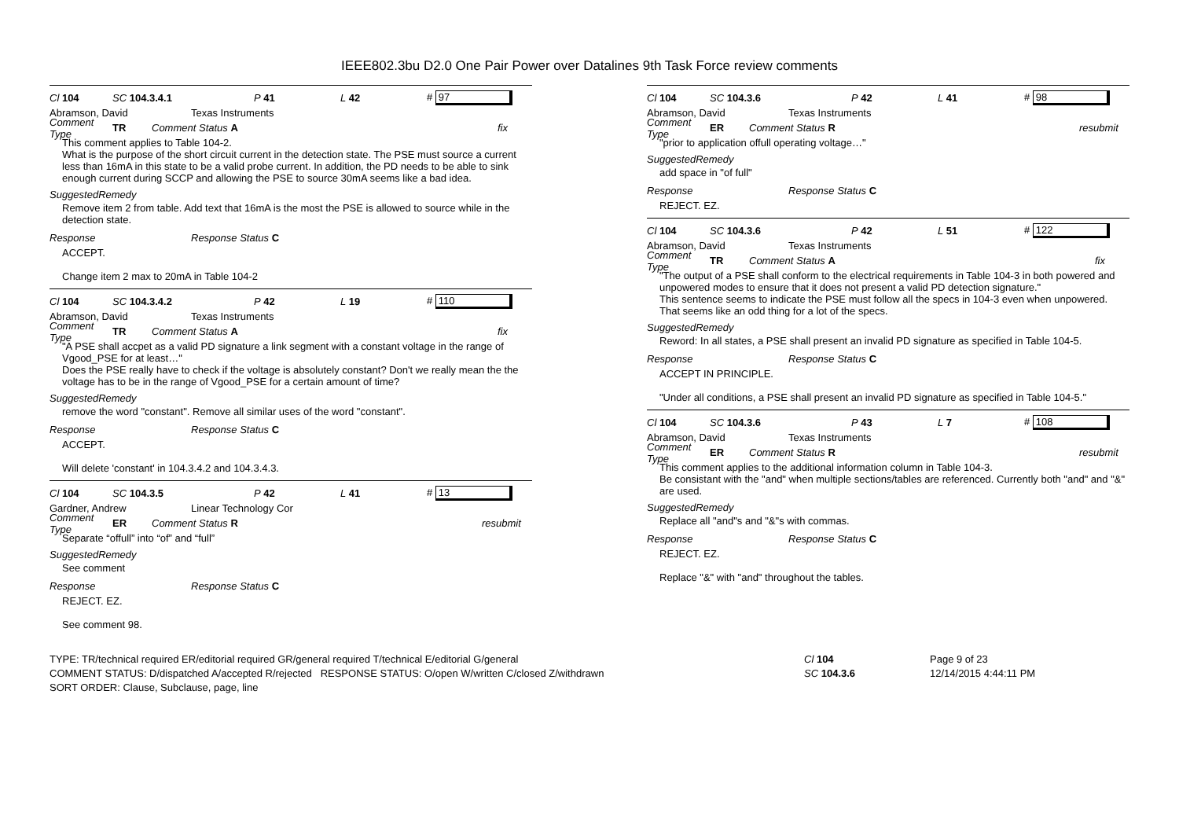IEEE802.3bu D2.0 One Pair Power over Datalines 9th Task Force review comments
Cl 104 SC 104.3.4.1 P 41 L 42 # 97
Abramson, David Texas Instruments
Comment Type TR Comment Status A fix
This comment applies to Table 104-2.
What is the purpose of the short circuit current in the detection state. The PSE must source a current less than 16mA in this state to be a valid probe current. In addition, the PD needs to be able to sink enough current during SCCP and allowing the PSE to source 30mA seems like a bad idea.
SuggestedRemedy
Remove item 2 from table. Add text that 16mA is the most the PSE is allowed to source while in the detection state.
Response Response Status C
ACCEPT.
Change item 2 max to 20mA in Table 104-2
Cl 104 SC 104.3.4.2 P 42 L 19 # 110
Abramson, David Texas Instruments
Comment Type TR Comment Status A fix
"A PSE shall accpet as a valid PD signature a link segment with a constant voltage in the range of Vgood_PSE for at least…"
Does the PSE really have to check if the voltage is absolutely constant? Don't we really mean the the voltage has to be in the range of Vgood_PSE for a certain amount of time?
SuggestedRemedy
remove the word "constant". Remove all similar uses of the word "constant".
Response Response Status C
ACCEPT.
Will delete 'constant' in 104.3.4.2 and 104.3.4.3.
Cl 104 SC 104.3.5 P 42 L 41 # 13
Gardner, Andrew Linear Technology Cor
Comment Type ER Comment Status R resubmit
Separate “offull” into “of” and “full”
SuggestedRemedy
See comment
Response Response Status C
REJECT. EZ.
See comment 98.
Cl 104 SC 104.3.6 P 42 L 41 # 98
Abramson, David Texas Instruments
Comment Type ER Comment Status R resubmit
"prior to application offull operating voltage…"
SuggestedRemedy
add space in "of full"
Response Response Status C
REJECT. EZ.
Cl 104 SC 104.3.6 P 42 L 51 # 122
Abramson, David Texas Instruments
Comment Type TR Comment Status A fix
"The output of a PSE shall conform to the electrical requirements in Table 104-3 in both powered and unpowered modes to ensure that it does not present a valid PD detection signature."
This sentence seems to indicate the PSE must follow all the specs in 104-3 even when unpowered. That seems like an odd thing for a lot of the specs.
SuggestedRemedy
Reword: In all states, a PSE shall present an invalid PD signature as specified in Table 104-5.
Response Response Status C
ACCEPT IN PRINCIPLE.
"Under all conditions, a PSE shall present an invalid PD signature as specified in Table 104-5."
Cl 104 SC 104.3.6 P 43 L 7 # 108
Abramson, David Texas Instruments
Comment Type ER Comment Status R resubmit
This comment applies to the additional information column in Table 104-3.
Be consistant with the "and" when multiple sections/tables are referenced. Currently both "and" and "&" are used.
SuggestedRemedy
Replace all "and"s and "&"s with commas.
Response Response Status C
REJECT. EZ.
Replace "&" with "and" throughout the tables.
TYPE: TR/technical required ER/editorial required GR/general required T/technical E/editorial G/general
COMMENT STATUS: D/dispatched A/accepted R/rejected RESPONSE STATUS: O/open W/written C/closed Z/withdrawn
SORT ORDER: Clause, Subclause, page, line
Cl 104
SC 104.3.6
Page 9 of 23
12/14/2015 4:44:11 PM